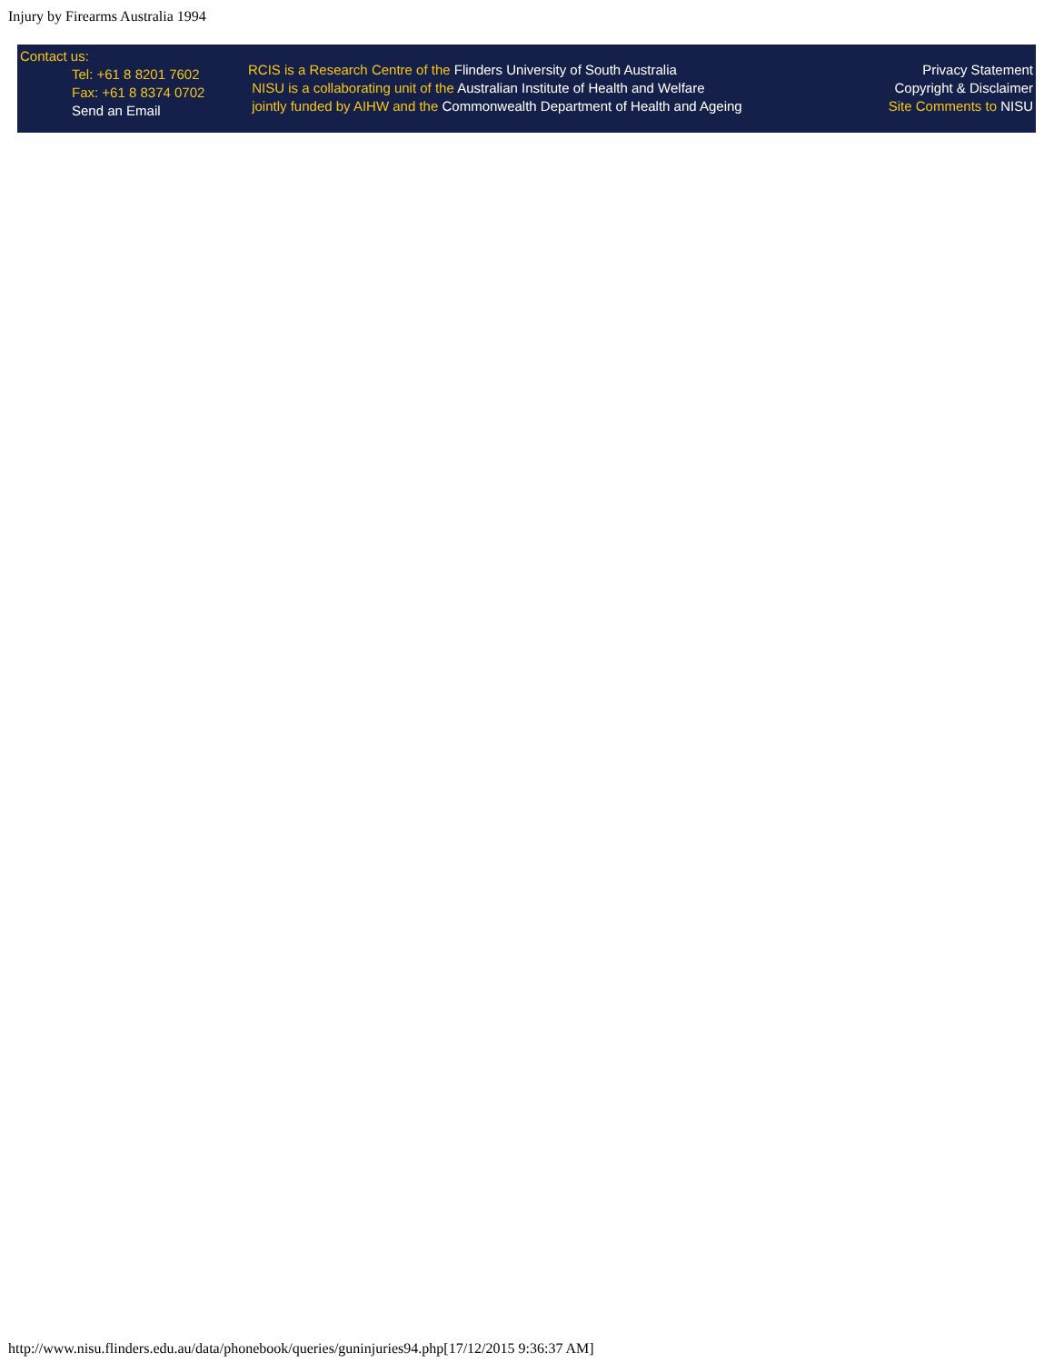Injury by Firearms Australia 1994
Contact us:
Tel: +61 8 8201 7602
Fax: +61 8 8374 0702
Send an Email
RCIS is a Research Centre of the Flinders University of South Australia
NISU is a collaborating unit of the Australian Institute of Health and Welfare
jointly funded by AIHW and the Commonwealth Department of Health and Ageing
Privacy Statement
Copyright & Disclaimer
Site Comments to NISU
http://www.nisu.flinders.edu.au/data/phonebook/queries/guninjuries94.php[17/12/2015 9:36:37 AM]